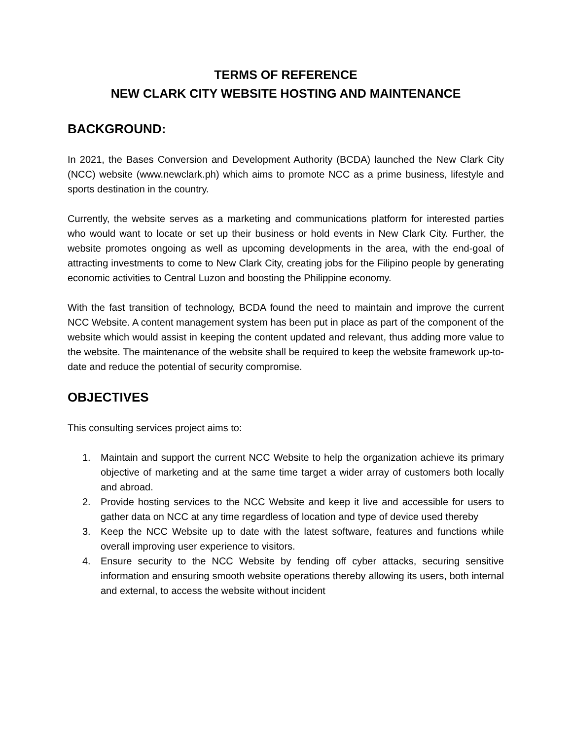TERMS OF REFERENCE
NEW CLARK CITY WEBSITE HOSTING AND MAINTENANCE
BACKGROUND:
In 2021, the Bases Conversion and Development Authority (BCDA) launched the New Clark City (NCC) website (www.newclark.ph) which aims to promote NCC as a prime business, lifestyle and sports destination in the country.
Currently, the website serves as a marketing and communications platform for interested parties who would want to locate or set up their business or hold events in New Clark City. Further, the website promotes ongoing as well as upcoming developments in the area, with the end-goal of attracting investments to come to New Clark City, creating jobs for the Filipino people by generating economic activities to Central Luzon and boosting the Philippine economy.
With the fast transition of technology, BCDA found the need to maintain and improve the current NCC Website. A content management system has been put in place as part of the component of the website which would assist in keeping the content updated and relevant, thus adding more value to the website. The maintenance of the website shall be required to keep the website framework up-to-date and reduce the potential of security compromise.
OBJECTIVES
This consulting services project aims to:
1. Maintain and support the current NCC Website to help the organization achieve its primary objective of marketing and at the same time target a wider array of customers both locally and abroad.
2. Provide hosting services to the NCC Website and keep it live and accessible for users to gather data on NCC at any time regardless of location and type of device used thereby
3. Keep the NCC Website up to date with the latest software, features and functions while overall improving user experience to visitors.
4. Ensure security to the NCC Website by fending off cyber attacks, securing sensitive information and ensuring smooth website operations thereby allowing its users, both internal and external, to access the website without incident